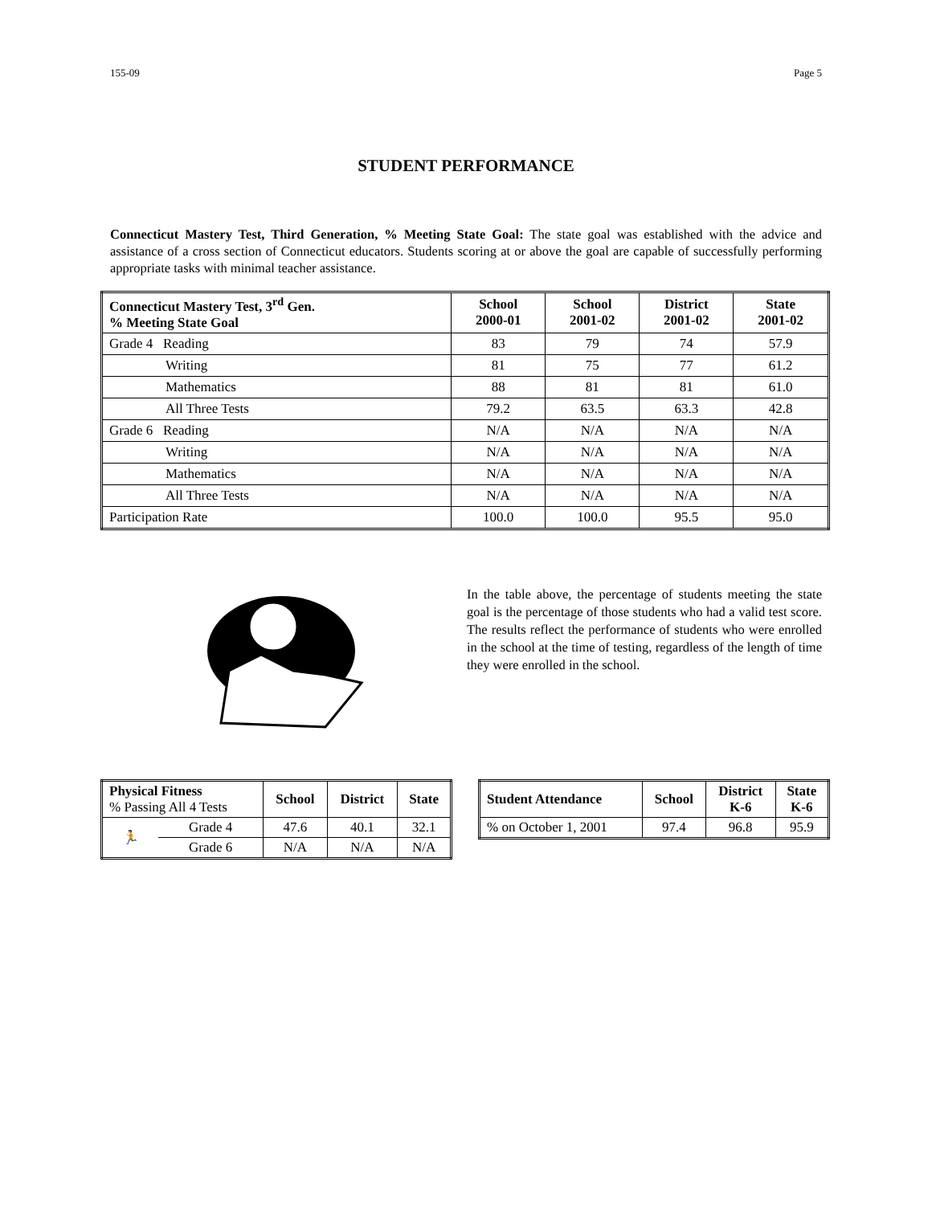155-09 Page 5
STUDENT PERFORMANCE
Connecticut Mastery Test, Third Generation, % Meeting State Goal: The state goal was established with the advice and assistance of a cross section of Connecticut educators. Students scoring at or above the goal are capable of successfully performing appropriate tasks with minimal teacher assistance.
| Connecticut Mastery Test, 3<sup>rd</sup> Gen. % Meeting State Goal | School 2000-01 | School 2001-02 | District 2001-02 | State 2001-02 |
| --- | --- | --- | --- | --- |
| Grade 4 Reading | 83 | 79 | 74 | 57.9 |
| Writing | 81 | 75 | 77 | 61.2 |
| Mathematics | 88 | 81 | 81 | 61.0 |
| All Three Tests | 79.2 | 63.5 | 63.3 | 42.8 |
| Grade 6 Reading | N/A | N/A | N/A | N/A |
| Writing | N/A | N/A | N/A | N/A |
| Mathematics | N/A | N/A | N/A | N/A |
| All Three Tests | N/A | N/A | N/A | N/A |
| Participation Rate | 100.0 | 100.0 | 95.5 | 95.0 |
In the table above, the percentage of students meeting the state goal is the percentage of those students who had a valid test score. The results reflect the performance of students who were enrolled in the school at the time of testing, regardless of the length of time they were enrolled in the school.
| Physical Fitness % Passing All 4 Tests | | School | District | State |
| 🏃 | Grade 4 | 47.6 | 40.1 | 32.1 |
| | Grade 6 | N/A | N/A | N/A |
| Student Attendance | School | District K-6 | State K-6 |
| --- | --- | --- | --- |
| % on October 1, 2001 | 97.4 | 96.8 | 95.9 |